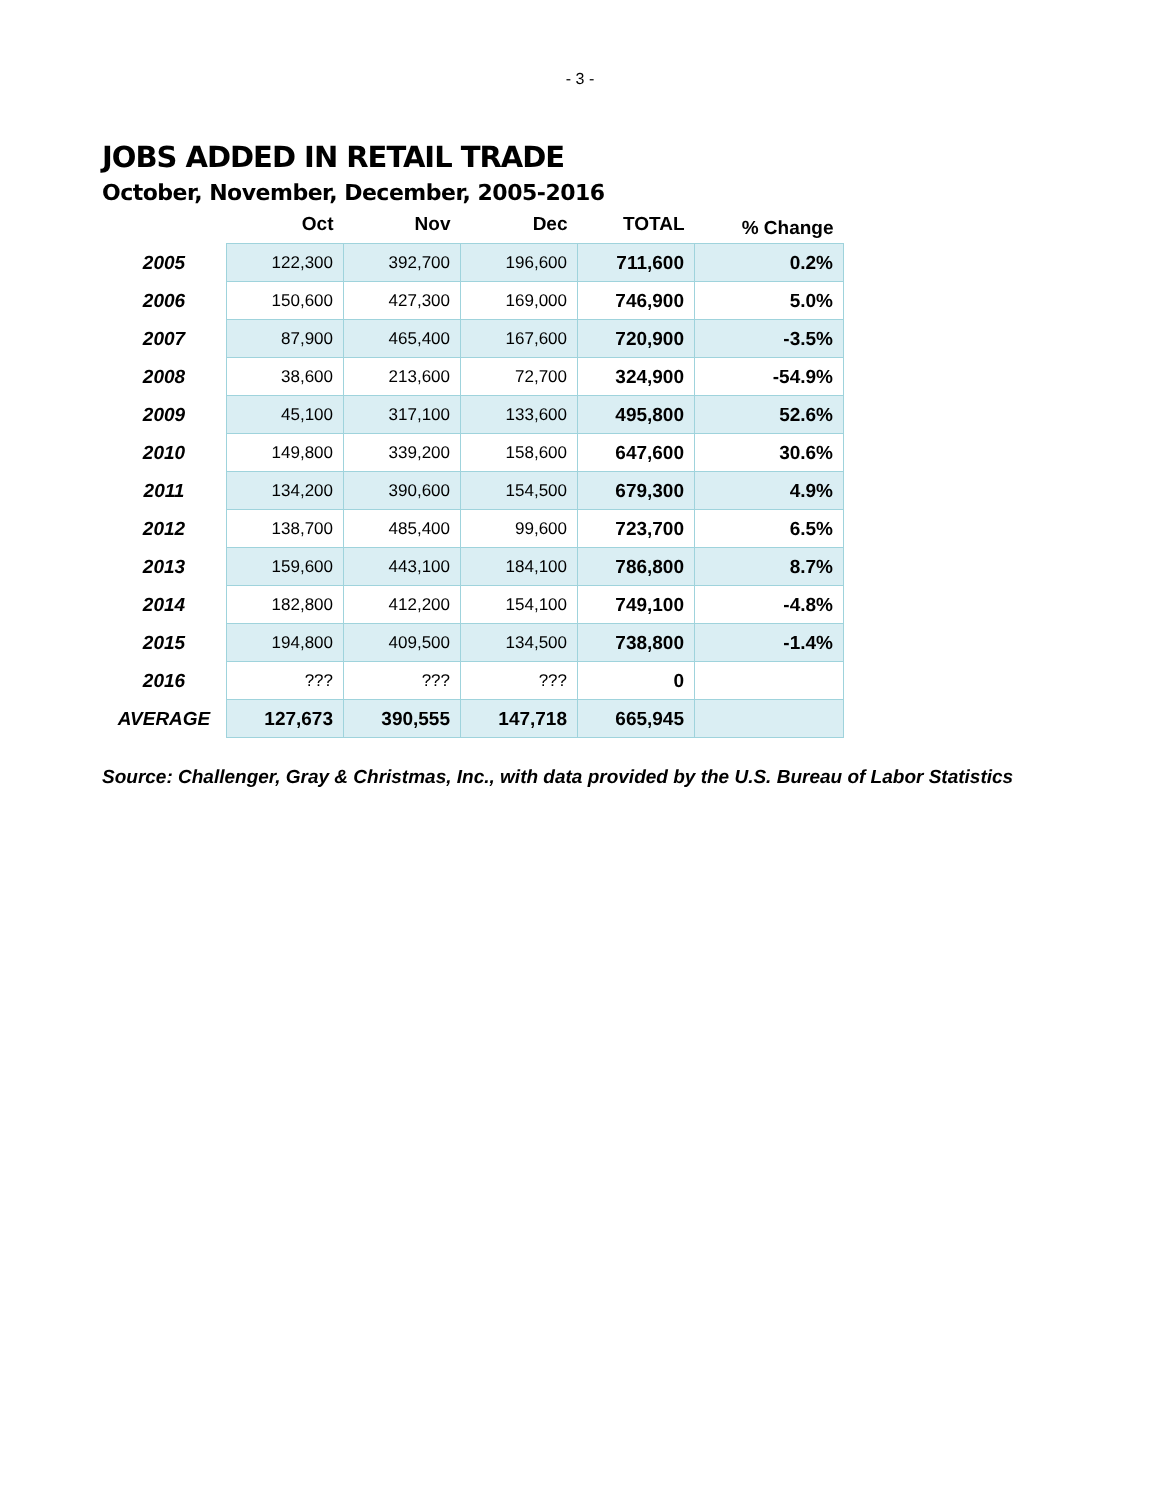- 3 -
JOBS ADDED IN RETAIL TRADE
October, November, December, 2005-2016
| | Oct | Nov | Dec | TOTAL | % Change |
| --- | --- | --- | --- | --- | --- |
| 2005 | 122,300 | 392,700 | 196,600 | 711,600 | 0.2% |
| 2006 | 150,600 | 427,300 | 169,000 | 746,900 | 5.0% |
| 2007 | 87,900 | 465,400 | 167,600 | 720,900 | -3.5% |
| 2008 | 38,600 | 213,600 | 72,700 | 324,900 | -54.9% |
| 2009 | 45,100 | 317,100 | 133,600 | 495,800 | 52.6% |
| 2010 | 149,800 | 339,200 | 158,600 | 647,600 | 30.6% |
| 2011 | 134,200 | 390,600 | 154,500 | 679,300 | 4.9% |
| 2012 | 138,700 | 485,400 | 99,600 | 723,700 | 6.5% |
| 2013 | 159,600 | 443,100 | 184,100 | 786,800 | 8.7% |
| 2014 | 182,800 | 412,200 | 154,100 | 749,100 | -4.8% |
| 2015 | 194,800 | 409,500 | 134,500 | 738,800 | -1.4% |
| 2016 | ??? | ??? | ??? | 0 | |
| AVERAGE | 127,673 | 390,555 | 147,718 | 665,945 | |
Source: Challenger, Gray & Christmas, Inc., with data provided by the U.S. Bureau of Labor Statistics